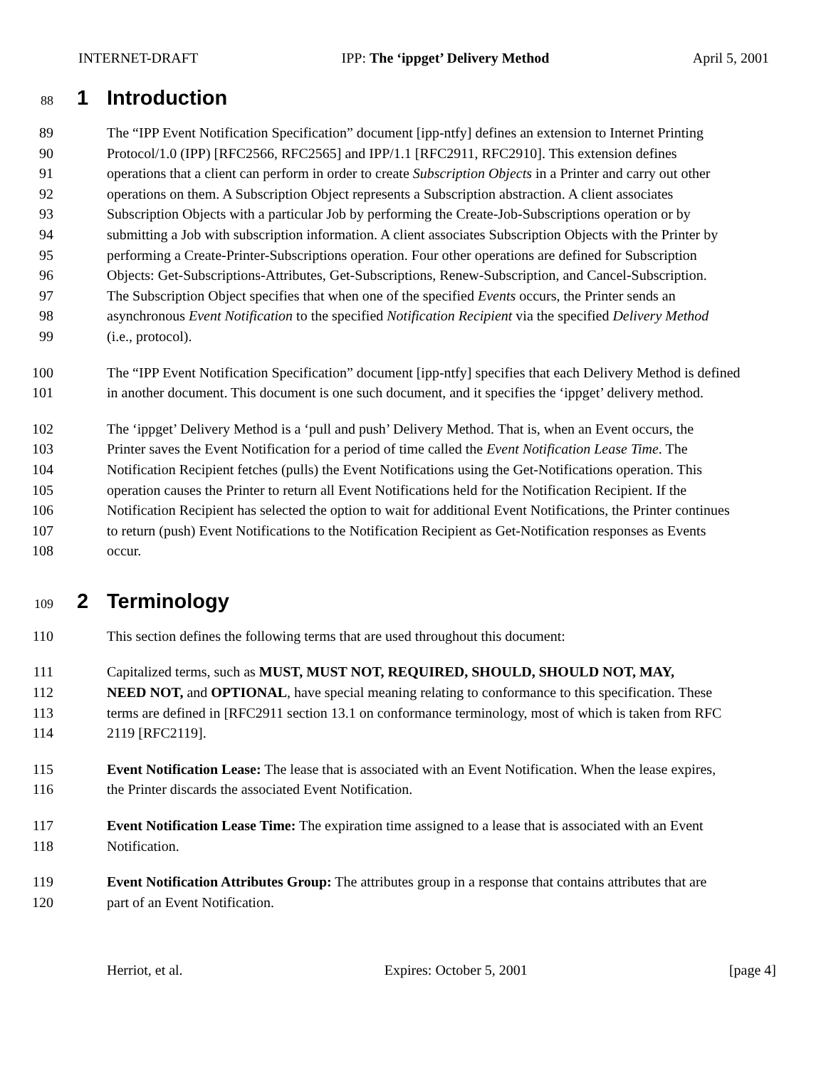INTERNET-DRAFT IPP: The ‘ippget’ Delivery Method April 5, 2001
88 1 Introduction
89 The “IPP Event Notification Specification” document [ipp-ntfy] defines an extension to Internet Printing
90 Protocol/1.0 (IPP) [RFC2566, RFC2565] and IPP/1.1 [RFC2911, RFC2910]. This extension defines
91 operations that a client can perform in order to create Subscription Objects in a Printer and carry out other
92 operations on them. A Subscription Object represents a Subscription abstraction. A client associates
93 Subscription Objects with a particular Job by performing the Create-Job-Subscriptions operation or by
94 submitting a Job with subscription information. A client associates Subscription Objects with the Printer by
95 performing a Create-Printer-Subscriptions operation. Four other operations are defined for Subscription
96 Objects: Get-Subscriptions-Attributes, Get-Subscriptions, Renew-Subscription, and Cancel-Subscription.
97 The Subscription Object specifies that when one of the specified Events occurs, the Printer sends an
98 asynchronous Event Notification to the specified Notification Recipient via the specified Delivery Method
99 (i.e., protocol).
100 The “IPP Event Notification Specification” document [ipp-ntfy] specifies that each Delivery Method is defined
101 in another document. This document is one such document, and it specifies the ‘ippget’ delivery method.
102 The ‘ippget’ Delivery Method is a ‘pull and push’ Delivery Method. That is, when an Event occurs, the
103 Printer saves the Event Notification for a period of time called the Event Notification Lease Time. The
104 Notification Recipient fetches (pulls) the Event Notifications using the Get-Notifications operation. This
105 operation causes the Printer to return all Event Notifications held for the Notification Recipient. If the
106 Notification Recipient has selected the option to wait for additional Event Notifications, the Printer continues
107 to return (push) Event Notifications to the Notification Recipient as Get-Notification responses as Events
108 occur.
109 2 Terminology
110 This section defines the following terms that are used throughout this document:
111 Capitalized terms, such as MUST, MUST NOT, REQUIRED, SHOULD, SHOULD NOT, MAY,
112 NEED NOT, and OPTIONAL, have special meaning relating to conformance to this specification. These
113 terms are defined in [RFC2911 section 13.1 on conformance terminology, most of which is taken from RFC
114 2119 [RFC2119].
115 Event Notification Lease: The lease that is associated with an Event Notification. When the lease expires,
116 the Printer discards the associated Event Notification.
117 Event Notification Lease Time: The expiration time assigned to a lease that is associated with an Event
118 Notification.
119 Event Notification Attributes Group: The attributes group in a response that contains attributes that are
120 part of an Event Notification.
Herriot, et al. Expires: October 5, 2001 [page 4]